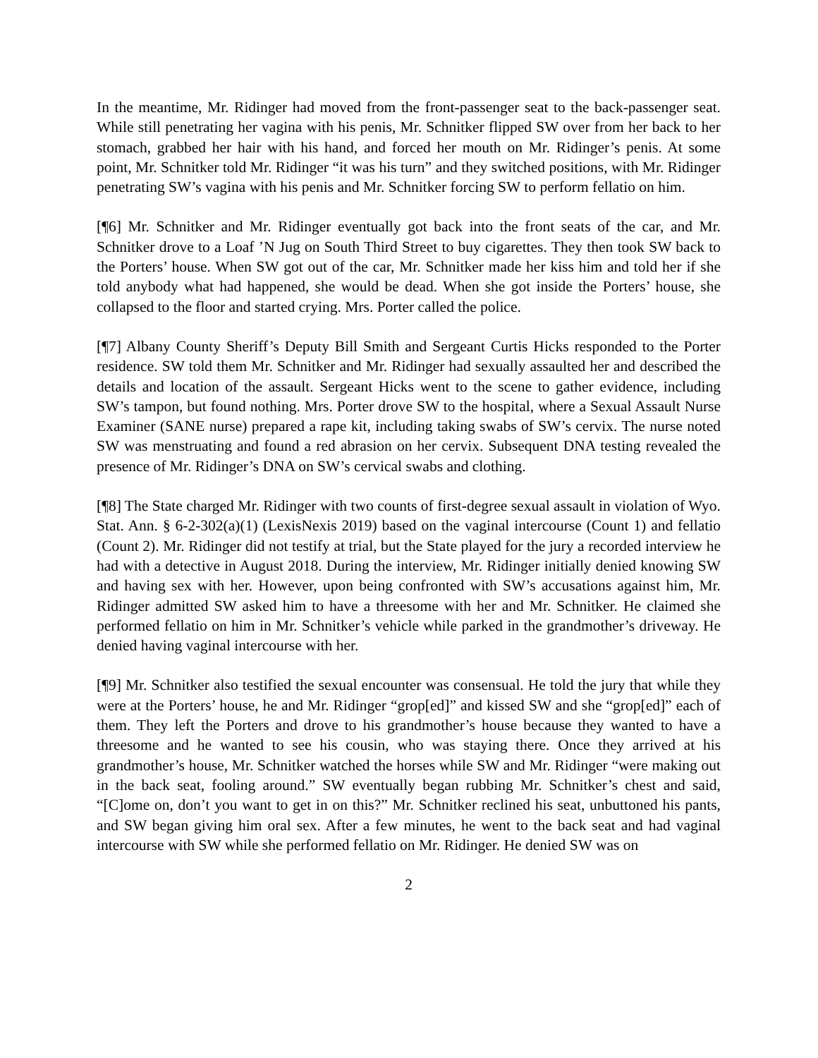In the meantime, Mr. Ridinger had moved from the front-passenger seat to the back-passenger seat. While still penetrating her vagina with his penis, Mr. Schnitker flipped SW over from her back to her stomach, grabbed her hair with his hand, and forced her mouth on Mr. Ridinger’s penis. At some point, Mr. Schnitker told Mr. Ridinger “it was his turn” and they switched positions, with Mr. Ridinger penetrating SW’s vagina with his penis and Mr. Schnitker forcing SW to perform fellatio on him.
[¶6] Mr. Schnitker and Mr. Ridinger eventually got back into the front seats of the car, and Mr. Schnitker drove to a Loaf ’N Jug on South Third Street to buy cigarettes. They then took SW back to the Porters’ house. When SW got out of the car, Mr. Schnitker made her kiss him and told her if she told anybody what had happened, she would be dead. When she got inside the Porters’ house, she collapsed to the floor and started crying. Mrs. Porter called the police.
[¶7] Albany County Sheriff’s Deputy Bill Smith and Sergeant Curtis Hicks responded to the Porter residence. SW told them Mr. Schnitker and Mr. Ridinger had sexually assaulted her and described the details and location of the assault. Sergeant Hicks went to the scene to gather evidence, including SW’s tampon, but found nothing. Mrs. Porter drove SW to the hospital, where a Sexual Assault Nurse Examiner (SANE nurse) prepared a rape kit, including taking swabs of SW’s cervix. The nurse noted SW was menstruating and found a red abrasion on her cervix. Subsequent DNA testing revealed the presence of Mr. Ridinger’s DNA on SW’s cervical swabs and clothing.
[¶8] The State charged Mr. Ridinger with two counts of first-degree sexual assault in violation of Wyo. Stat. Ann. § 6-2-302(a)(1) (LexisNexis 2019) based on the vaginal intercourse (Count 1) and fellatio (Count 2). Mr. Ridinger did not testify at trial, but the State played for the jury a recorded interview he had with a detective in August 2018. During the interview, Mr. Ridinger initially denied knowing SW and having sex with her. However, upon being confronted with SW’s accusations against him, Mr. Ridinger admitted SW asked him to have a threesome with her and Mr. Schnitker. He claimed she performed fellatio on him in Mr. Schnitker’s vehicle while parked in the grandmother’s driveway. He denied having vaginal intercourse with her.
[¶9] Mr. Schnitker also testified the sexual encounter was consensual. He told the jury that while they were at the Porters’ house, he and Mr. Ridinger “grop[ed]” and kissed SW and she “grop[ed]” each of them. They left the Porters and drove to his grandmother’s house because they wanted to have a threesome and he wanted to see his cousin, who was staying there. Once they arrived at his grandmother’s house, Mr. Schnitker watched the horses while SW and Mr. Ridinger “were making out in the back seat, fooling around.” SW eventually began rubbing Mr. Schnitker’s chest and said, “[C]ome on, don’t you want to get in on this?” Mr. Schnitker reclined his seat, unbuttoned his pants, and SW began giving him oral sex. After a few minutes, he went to the back seat and had vaginal intercourse with SW while she performed fellatio on Mr. Ridinger. He denied SW was on
2